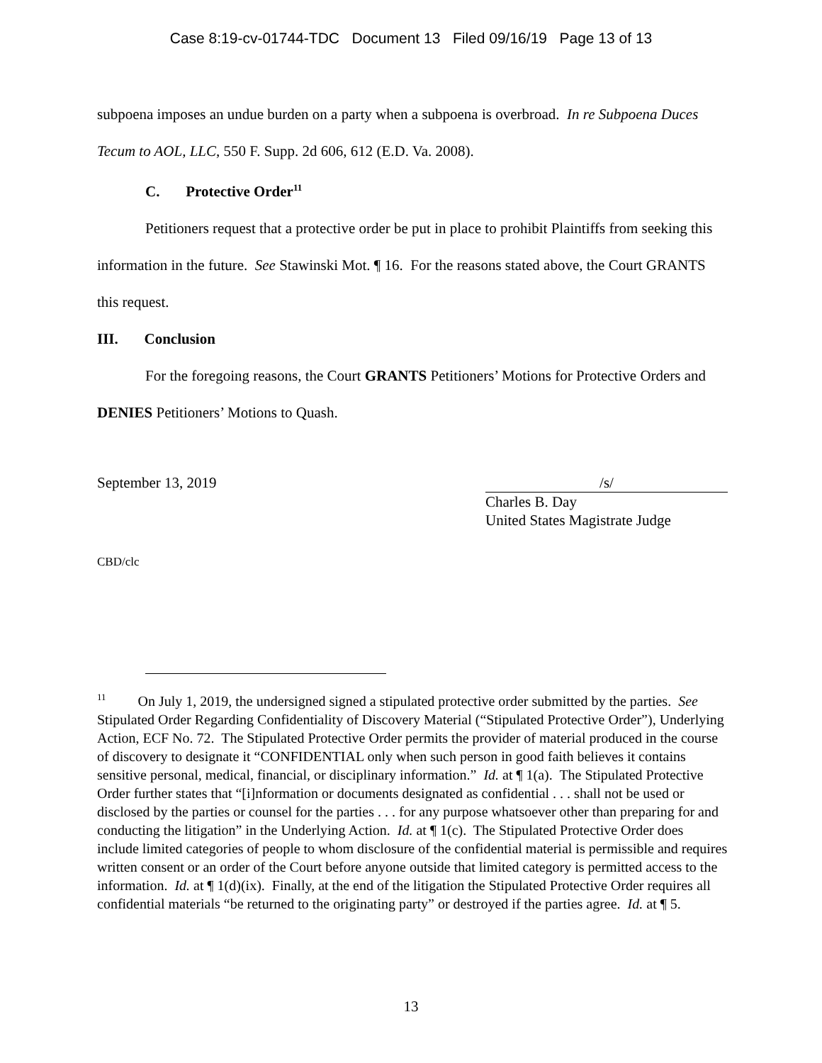Case 8:19-cv-01744-TDC Document 13 Filed 09/16/19 Page 13 of 13
subpoena imposes an undue burden on a party when a subpoena is overbroad. In re Subpoena Duces Tecum to AOL, LLC, 550 F. Supp. 2d 606, 612 (E.D. Va. 2008).
C. Protective Order<sup>11</sup>
Petitioners request that a protective order be put in place to prohibit Plaintiffs from seeking this information in the future. See Stawinski Mot. ¶ 16. For the reasons stated above, the Court GRANTS this request.
III. Conclusion
For the foregoing reasons, the Court GRANTS Petitioners’ Motions for Protective Orders and DENIES Petitioners’ Motions to Quash.
September 13, 2019 /s/
Charles B. Day
United States Magistrate Judge
CBD/clc
<sup>11</sup> On July 1, 2019, the undersigned signed a stipulated protective order submitted by the parties. See Stipulated Order Regarding Confidentiality of Discovery Material (“Stipulated Protective Order”), Underlying Action, ECF No. 72. The Stipulated Protective Order permits the provider of material produced in the course of discovery to designate it “CONFIDENTIAL only when such person in good faith believes it contains sensitive personal, medical, financial, or disciplinary information.” Id. at ¶ 1(a). The Stipulated Protective Order further states that “[i]nformation or documents designated as confidential . . . shall not be used or disclosed by the parties or counsel for the parties . . . for any purpose whatsoever other than preparing for and conducting the litigation” in the Underlying Action. Id. at ¶ 1(c). The Stipulated Protective Order does include limited categories of people to whom disclosure of the confidential material is permissible and requires written consent or an order of the Court before anyone outside that limited category is permitted access to the information. Id. at ¶ 1(d)(ix). Finally, at the end of the litigation the Stipulated Protective Order requires all confidential materials “be returned to the originating party” or destroyed if the parties agree. Id. at ¶ 5.
13